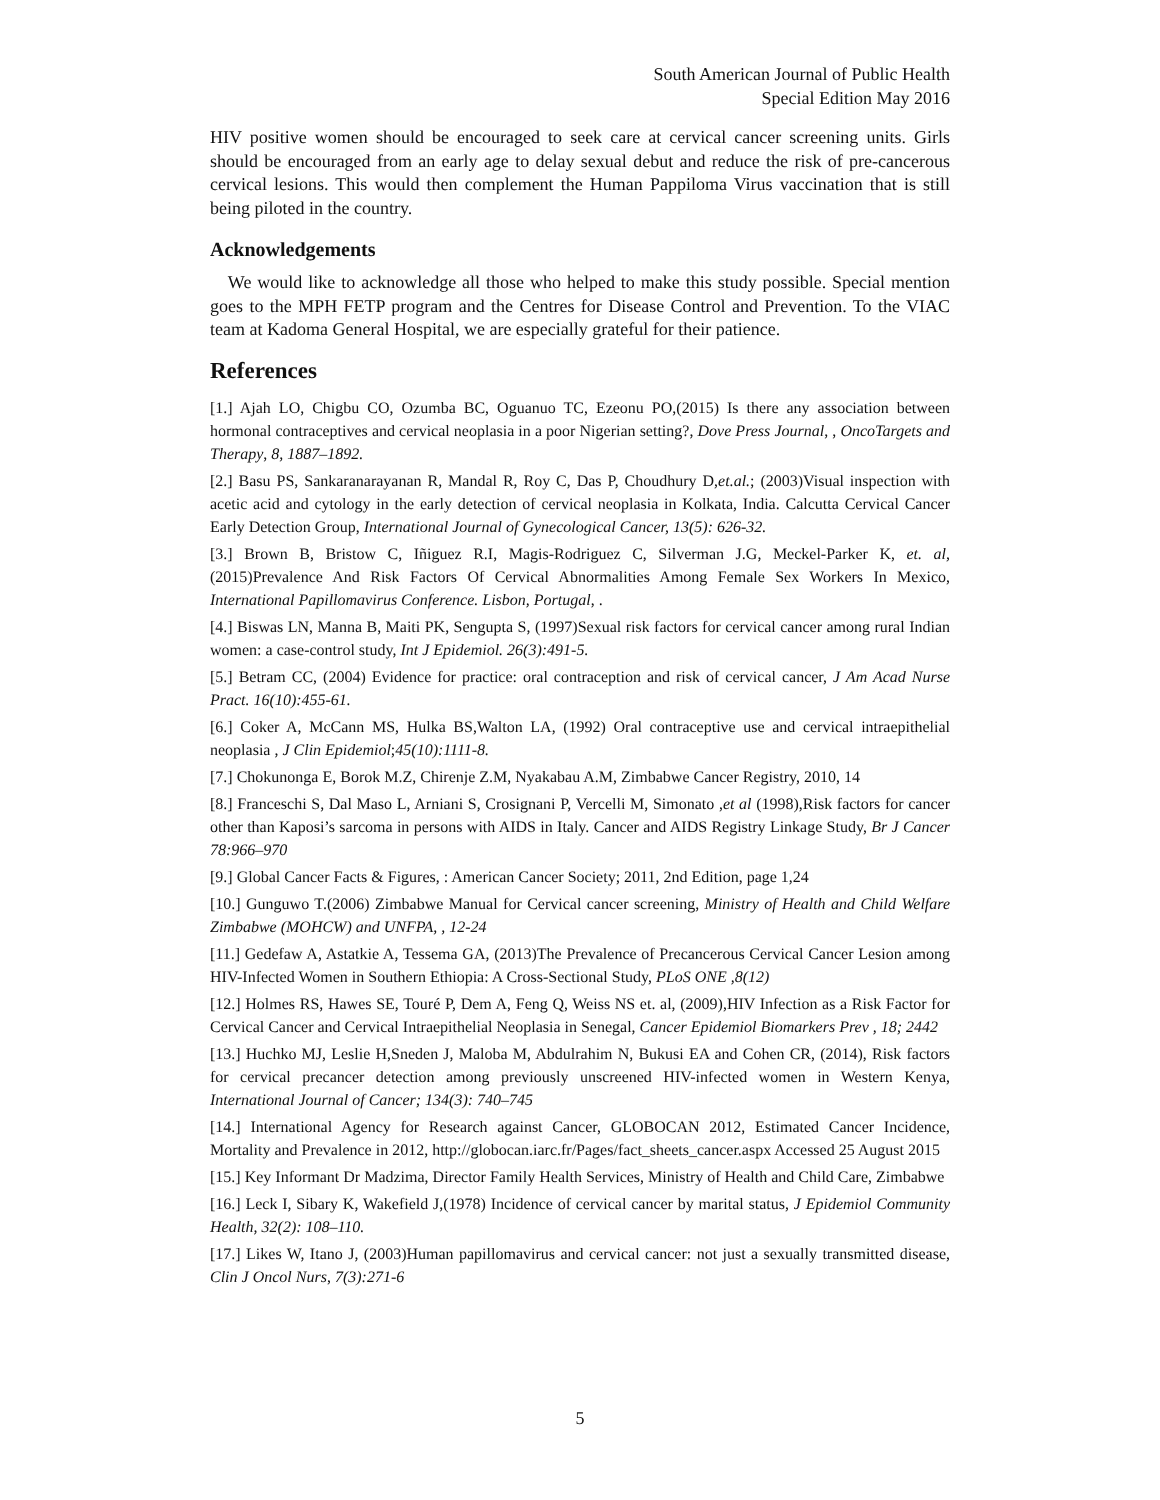South American Journal of Public Health
Special Edition May 2016
HIV positive women should be encouraged to seek care at cervical cancer screening units. Girls should be encouraged from an early age to delay sexual debut and reduce the risk of pre-cancerous cervical lesions. This would then complement the Human Pappiloma Virus vaccination that is still being piloted in the country.
Acknowledgements
We would like to acknowledge all those who helped to make this study possible. Special mention goes to the MPH FETP program and the Centres for Disease Control and Prevention. To the VIAC team at Kadoma General Hospital, we are especially grateful for their patience.
References
[1.] Ajah LO, Chigbu CO, Ozumba BC, Oguanuo TC, Ezeonu PO,(2015) Is there any association between hormonal contraceptives and cervical neoplasia in a poor Nigerian setting?, Dove Press Journal, , OncoTargets and Therapy, 8, 1887–1892.
[2.] Basu PS, Sankaranarayanan R, Mandal R, Roy C, Das P, Choudhury D,et.al.; (2003)Visual inspection with acetic acid and cytology in the early detection of cervical neoplasia in Kolkata, India. Calcutta Cervical Cancer Early Detection Group, International Journal of Gynecological Cancer, 13(5): 626-32.
[3.] Brown B, Bristow C, Iñiguez R.I, Magis-Rodriguez C, Silverman J.G, Meckel-Parker K, et. al, (2015)Prevalence And Risk Factors Of Cervical Abnormalities Among Female Sex Workers In Mexico, International Papillomavirus Conference. Lisbon, Portugal, .
[4.] Biswas LN, Manna B, Maiti PK, Sengupta S, (1997)Sexual risk factors for cervical cancer among rural Indian women: a case-control study, Int J Epidemiol. 26(3):491-5.
[5.] Betram CC, (2004) Evidence for practice: oral contraception and risk of cervical cancer, J Am Acad Nurse Pract. 16(10):455-61.
[6.] Coker A, McCann MS, Hulka BS,Walton LA, (1992) Oral contraceptive use and cervical intraepithelial neoplasia , J Clin Epidemiol;45(10):1111-8.
[7.] Chokunonga E, Borok M.Z, Chirenje Z.M, Nyakabau A.M, Zimbabwe Cancer Registry, 2010, 14
[8.] Franceschi S, Dal Maso L, Arniani S, Crosignani P, Vercelli M, Simonato ,et al (1998),Risk factors for cancer other than Kaposi’s sarcoma in persons with AIDS in Italy. Cancer and AIDS Registry Linkage Study, Br J Cancer 78:966–970
[9.] Global Cancer Facts & Figures, : American Cancer Society; 2011, 2nd Edition, page 1,24
[10.] Gunguwo T.(2006) Zimbabwe Manual for Cervical cancer screening, Ministry of Health and Child Welfare Zimbabwe (MOHCW) and UNFPA, , 12-24
[11.] Gedefaw A, Astatkie A, Tessema GA, (2013)The Prevalence of Precancerous Cervical Cancer Lesion among HIV-Infected Women in Southern Ethiopia: A Cross-Sectional Study, PLoS ONE ,8(12)
[12.] Holmes RS, Hawes SE, Touré P, Dem A, Feng Q, Weiss NS et. al, (2009),HIV Infection as a Risk Factor for Cervical Cancer and Cervical Intraepithelial Neoplasia in Senegal, Cancer Epidemiol Biomarkers Prev , 18; 2442
[13.] Huchko MJ, Leslie H,Sneden J, Maloba M, Abdulrahim N, Bukusi EA and Cohen CR, (2014), Risk factors for cervical precancer detection among previously unscreened HIV-infected women in Western Kenya, International Journal of Cancer; 134(3): 740–745
[14.] International Agency for Research against Cancer, GLOBOCAN 2012, Estimated Cancer Incidence, Mortality and Prevalence in 2012, http://globocan.iarc.fr/Pages/fact_sheets_cancer.aspx Accessed 25 August 2015
[15.] Key Informant Dr Madzima, Director Family Health Services, Ministry of Health and Child Care, Zimbabwe
[16.] Leck I, Sibary K, Wakefield J,(1978) Incidence of cervical cancer by marital status, J Epidemiol Community Health, 32(2): 108–110.
[17.] Likes W, Itano J, (2003)Human papillomavirus and cervical cancer: not just a sexually transmitted disease, Clin J Oncol Nurs, 7(3):271-6
5